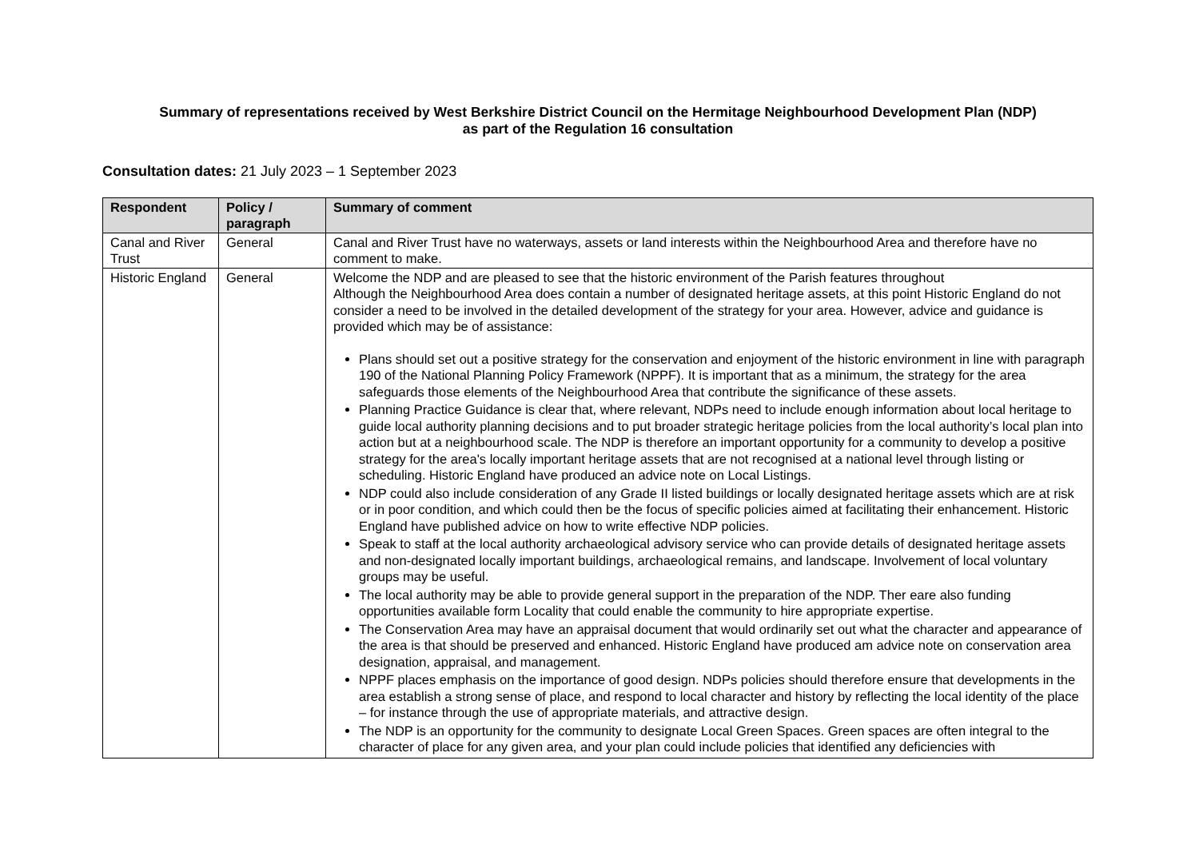Summary of representations received by West Berkshire District Council on the Hermitage Neighbourhood Development Plan (NDP)
as part of the Regulation 16 consultation
Consultation dates: 21 July 2023 – 1 September 2023
| Respondent | Policy / paragraph | Summary of comment |
| --- | --- | --- |
| Canal and River Trust | General | Canal and River Trust have no waterways, assets or land interests within the Neighbourhood Area and therefore have no comment to make. |
| Historic England | General | Welcome the NDP and are pleased to see that the historic environment of the Parish features throughout Although the Neighbourhood Area does contain a number of designated heritage assets, at this point Historic England do not consider a need to be involved in the detailed development of the strategy for your area. However, advice and guidance is provided which may be of assistance: Plans should set out a positive strategy for the conservation and enjoyment of the historic environment in line with paragraph 190 of the National Planning Policy Framework (NPPF). It is important that as a minimum, the strategy for the area safeguards those elements of the Neighbourhood Area that contribute the significance of these assets. Planning Practice Guidance is clear that, where relevant, NDPs need to include enough information about local heritage to guide local authority planning decisions and to put broader strategic heritage policies from the local authority’s local plan into action but at a neighbourhood scale. The NDP is therefore an important opportunity for a community to develop a positive strategy for the area's locally important heritage assets that are not recognised at a national level through listing or scheduling. Historic England have produced an advice note on Local Listings. NDP could also include consideration of any Grade II listed buildings or locally designated heritage assets which are at risk or in poor condition, and which could then be the focus of specific policies aimed at facilitating their enhancement. Historic England have published advice on how to write effective NDP policies. Speak to staff at the local authority archaeological advisory service who can provide details of designated heritage assets and non-designated locally important buildings, archaeological remains, and landscape. Involvement of local voluntary groups may be useful. The local authority may be able to provide general support in the preparation of the NDP. Ther eare also funding opportunities available form Locality that could enable the community to hire appropriate expertise. The Conservation Area may have an appraisal document that would ordinarily set out what the character and appearance of the area is that should be preserved and enhanced. Historic England have produced am advice note on conservation area designation, appraisal, and management. NPPF places emphasis on the importance of good design. NDPs policies should therefore ensure that developments in the area establish a strong sense of place, and respond to local character and history by reflecting the local identity of the place – for instance through the use of appropriate materials, and attractive design. The NDP is an opportunity for the community to designate Local Green Spaces. Green spaces are often integral to the character of place for any given area, and your plan could include policies that identified any deficiencies with |